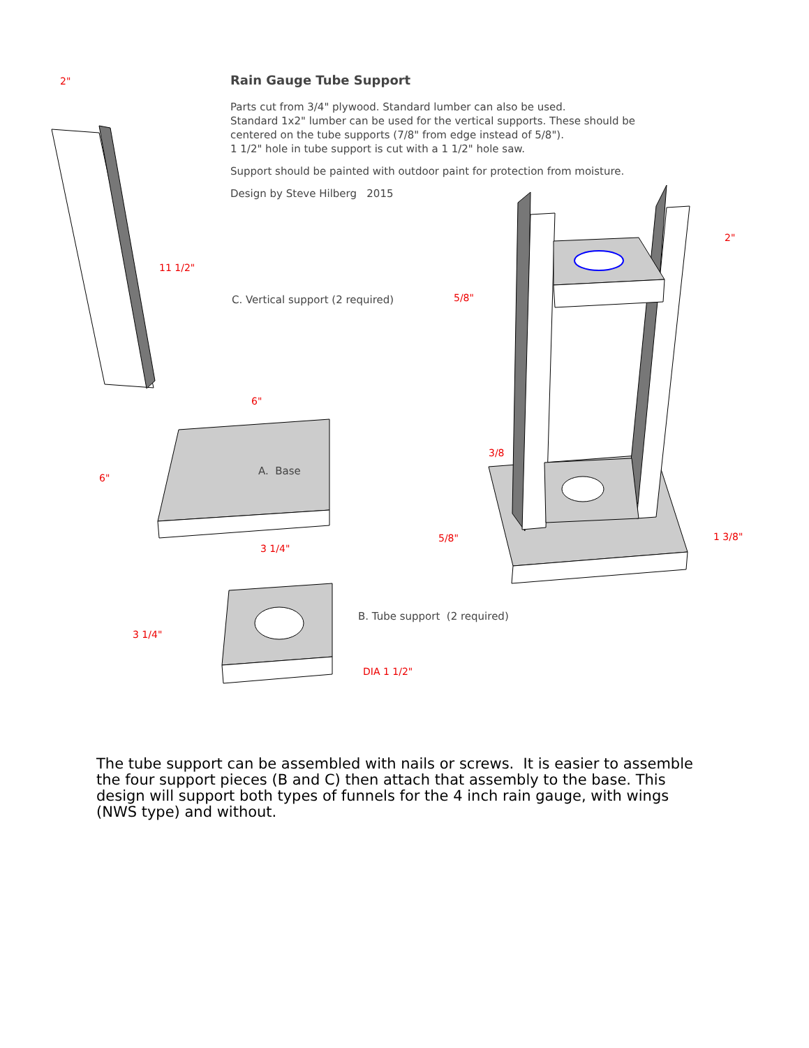Rain Gauge Tube Support
Parts cut from 3/4" plywood. Standard lumber can also be used.
Standard 1x2" lumber can be used for the vertical supports. These should be centered on the tube supports (7/8" from edge instead of 5/8").
1 1/2" hole in tube support is cut with a 1 1/2" hole saw.
Support should be painted with outdoor paint for protection from moisture.
Design by Steve Hilberg 2015
2"
11 1/2"
C. Vertical support (2 required)
6"
6"
A. Base
3 1/4"
3 1/4"
B. Tube support (2 required)
DIA 1 1/2"
2"
5/8"
3/8
5/8" 1 3/8"
The tube support can be assembled with nails or screws. It is easier to assemble the four support pieces (B and C) then attach that assembly to the base. This design will support both types of funnels for the 4 inch rain gauge, with wings (NWS type) and without.